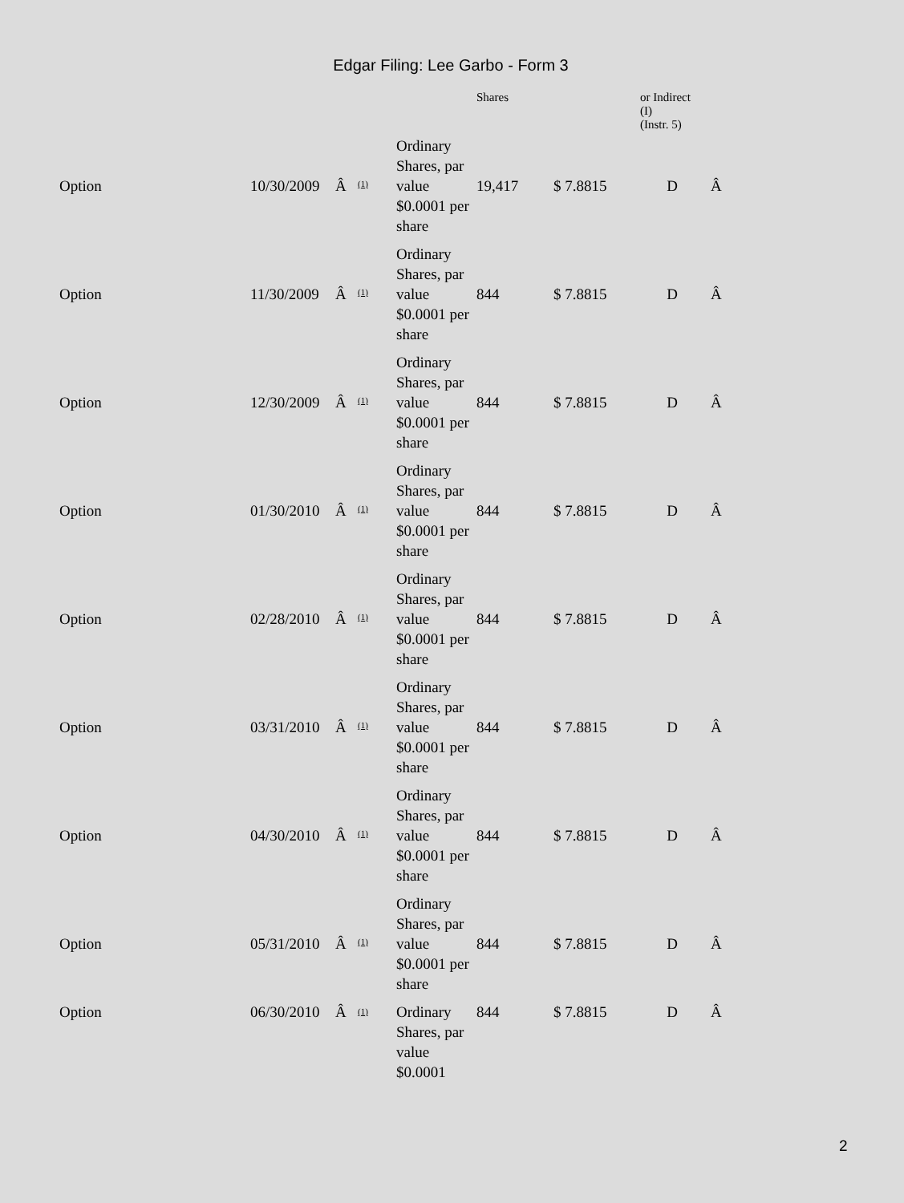Edgar Filing: Lee Garbo - Form 3
| | | | | | Shares | | or Indirect (I) (Instr. 5) | |
| --- | --- | --- | --- | --- | --- | --- | --- | --- |
| Option | 10/30/2009 | Â | <sup>(1)</sup> | Ordinary Shares, par value $0.0001 per share | 19,417 | $ 7.8815 | D | Â |
| Option | 11/30/2009 | Â | <sup>(1)</sup> | Ordinary Shares, par value $0.0001 per share | 844 | $ 7.8815 | D | Â |
| Option | 12/30/2009 | Â | <sup>(1)</sup> | Ordinary Shares, par value $0.0001 per share | 844 | $ 7.8815 | D | Â |
| Option | 01/30/2010 | Â | <sup>(1)</sup> | Ordinary Shares, par value $0.0001 per share | 844 | $ 7.8815 | D | Â |
| Option | 02/28/2010 | Â | <sup>(1)</sup> | Ordinary Shares, par value $0.0001 per share | 844 | $ 7.8815 | D | Â |
| Option | 03/31/2010 | Â | <sup>(1)</sup> | Ordinary Shares, par value $0.0001 per share | 844 | $ 7.8815 | D | Â |
| Option | 04/30/2010 | Â | <sup>(1)</sup> | Ordinary Shares, par value $0.0001 per share | 844 | $ 7.8815 | D | Â |
| Option | 05/31/2010 | Â | <sup>(1)</sup> | Ordinary Shares, par value $0.0001 per share | 844 | $ 7.8815 | D | Â |
| Option | 06/30/2010 | Â | <sup>(1)</sup> | Ordinary Shares, par value $0.0001 | 844 | $ 7.8815 | D | Â |
2